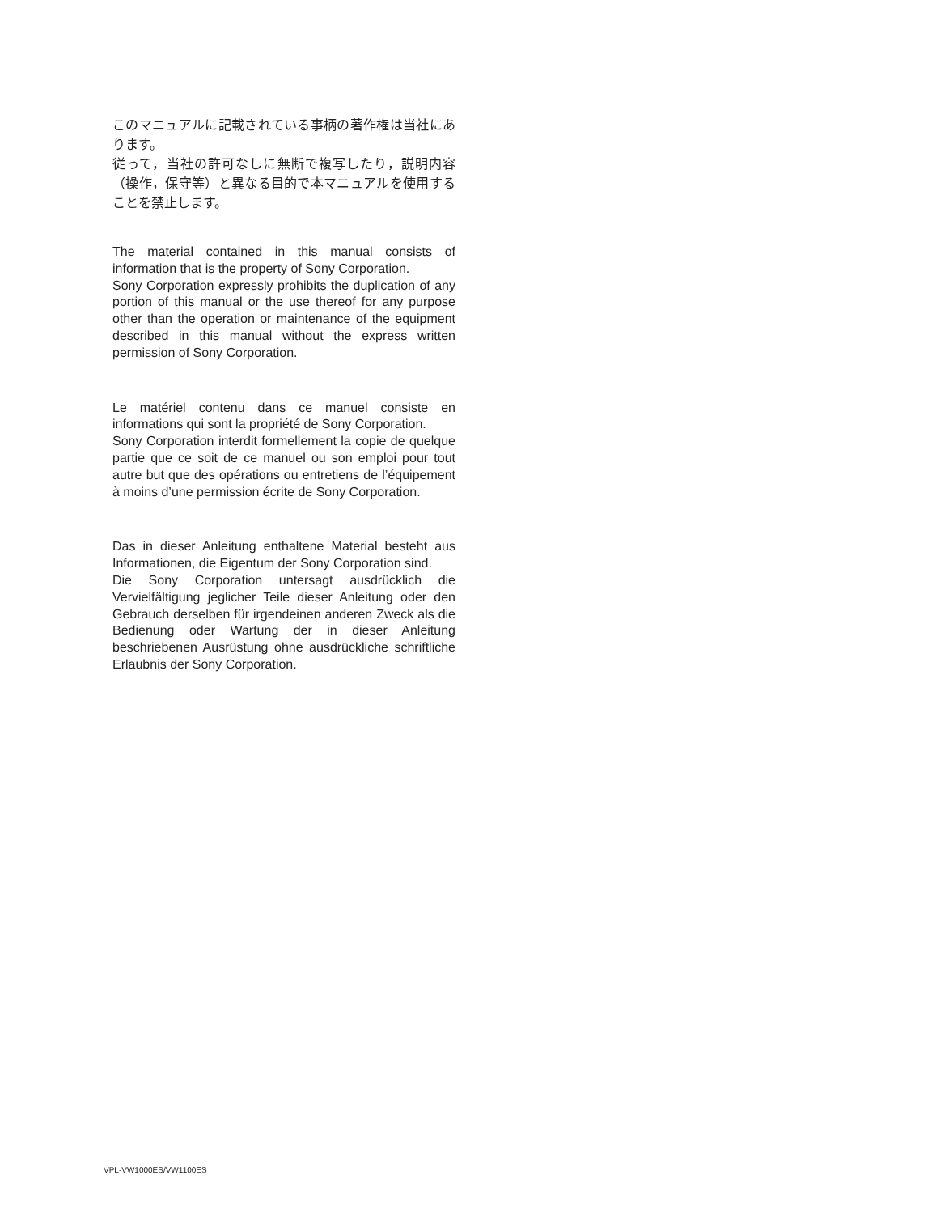このマニュアルに記載されている事柄の著作権は当社にあります。
従って，当社の許可なしに無断で複写したり，説明内容（操作，保守等）と異なる目的で本マニュアルを使用することを禁止します。
The material contained in this manual consists of information that is the property of Sony Corporation.
Sony Corporation expressly prohibits the duplication of any portion of this manual or the use thereof for any purpose other than the operation or maintenance of the equipment described in this manual without the express written permission of Sony Corporation.
Le matériel contenu dans ce manuel consiste en informations qui sont la propriété de Sony Corporation.
Sony Corporation interdit formellement la copie de quelque partie que ce soit de ce manuel ou son emploi pour tout autre but que des opérations ou entretiens de l’équipement à moins d’une permission écrite de Sony Corporation.
Das in dieser Anleitung enthaltene Material besteht aus Informationen, die Eigentum der Sony Corporation sind.
Die Sony Corporation untersagt ausdrücklich die Vervielfältigung jeglicher Teile dieser Anleitung oder den Gebrauch derselben für irgendeinen anderen Zweck als die Bedienung oder Wartung der in dieser Anleitung beschriebenen Ausrüstung ohne ausdrückliche schriftliche Erlaubnis der Sony Corporation.
VPL-VW1000ES/VW1100ES